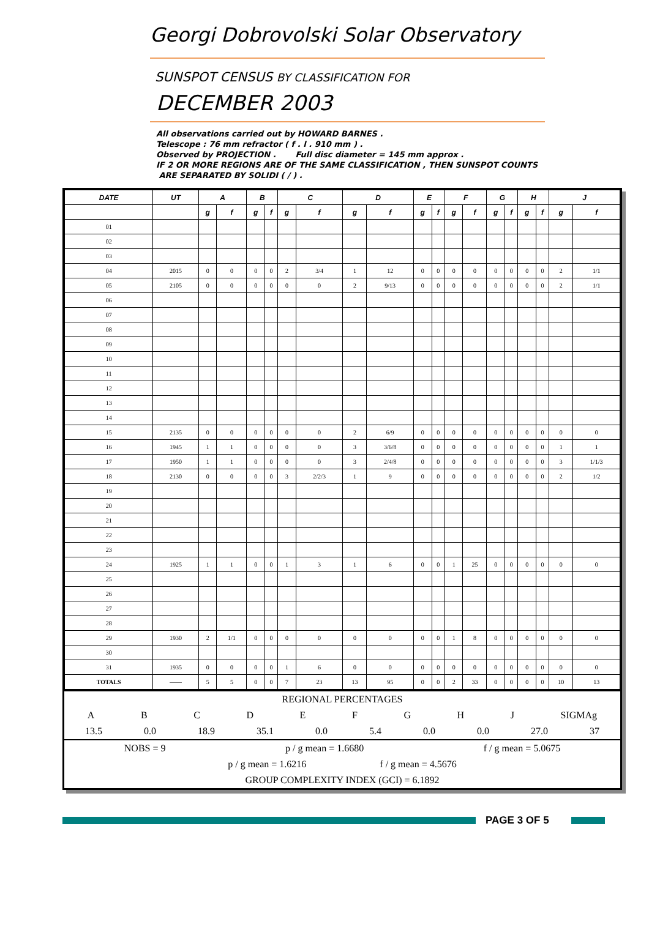Georgi Dobrovolski Solar Observatory
SUNSPOT CENSUS BY CLASSIFICATION FOR
DECEMBER 2003
All observations carried out by HOWARD BARNES .
Telescope : 76 mm refractor ( f . l . 910 mm ) .
Observed by PROJECTION . Full disc diameter = 145 mm approx .
IF 2 OR MORE REGIONS ARE OF THE SAME CLASSIFICATION , THEN SUNSPOT COUNTS
ARE SEPARATED BY SOLIDI ( / ) .
| DATE | UT | A | | B | | C | | D | | E | | F | | G | | H | | J | |
| --- | --- | --- | --- | --- | --- | --- | --- | --- | --- | --- | --- | --- | --- | --- | --- | --- | --- | --- | --- |
| | | g | f | g | f | g | f | g | f | g | f | g | f | g | f | g | f | g | f |
| 01 | | | | | | | | | | | | | | | | | | | |
| 02 | | | | | | | | | | | | | | | | | | | |
| 03 | | | | | | | | | | | | | | | | | | | |
| 04 | 2015 | 0 | 0 | 0 | 0 | 2 | 3/4 | 1 | 12 | 0 | 0 | 0 | 0 | 0 | 0 | 0 | 0 | 2 | 1/1 |
| 05 | 2105 | 0 | 0 | 0 | 0 | 0 | 0 | 2 | 9/13 | 0 | 0 | 0 | 0 | 0 | 0 | 0 | 0 | 2 | 1/1 |
| 06 | | | | | | | | | | | | | | | | | | | |
| 07 | | | | | | | | | | | | | | | | | | | |
| 08 | | | | | | | | | | | | | | | | | | | |
| 09 | | | | | | | | | | | | | | | | | | | |
| 10 | | | | | | | | | | | | | | | | | | | |
| 11 | | | | | | | | | | | | | | | | | | | |
| 12 | | | | | | | | | | | | | | | | | | | |
| 13 | | | | | | | | | | | | | | | | | | | |
| 14 | | | | | | | | | | | | | | | | | | | |
| 15 | 2135 | 0 | 0 | 0 | 0 | 0 | 0 | 2 | 6/9 | 0 | 0 | 0 | 0 | 0 | 0 | 0 | 0 | 0 | 0 |
| 16 | 1945 | 1 | 1 | 0 | 0 | 0 | 0 | 3 | 3/6/8 | 0 | 0 | 0 | 0 | 0 | 0 | 0 | 0 | 1 | 1 |
| 17 | 1950 | 1 | 1 | 0 | 0 | 0 | 0 | 3 | 2/4/8 | 0 | 0 | 0 | 0 | 0 | 0 | 0 | 0 | 3 | 1/1/3 |
| 18 | 2130 | 0 | 0 | 0 | 0 | 3 | 2/2/3 | 1 | 9 | 0 | 0 | 0 | 0 | 0 | 0 | 0 | 0 | 2 | 1/2 |
| 19 | | | | | | | | | | | | | | | | | | | |
| 20 | | | | | | | | | | | | | | | | | | | |
| 21 | | | | | | | | | | | | | | | | | | | |
| 22 | | | | | | | | | | | | | | | | | | | |
| 23 | | | | | | | | | | | | | | | | | | | |
| 24 | 1925 | 1 | 1 | 0 | 0 | 1 | 3 | 1 | 6 | 0 | 0 | 1 | 25 | 0 | 0 | 0 | 0 | 0 | 0 |
| 25 | | | | | | | | | | | | | | | | | | | |
| 26 | | | | | | | | | | | | | | | | | | | |
| 27 | | | | | | | | | | | | | | | | | | | |
| 28 | | | | | | | | | | | | | | | | | | | |
| 29 | 1930 | 2 | 1/1 | 0 | 0 | 0 | 0 | 0 | 0 | 0 | 0 | 1 | 8 | 0 | 0 | 0 | 0 | 0 | 0 |
| 30 | | | | | | | | | | | | | | | | | | | |
| 31 | 1935 | 0 | 0 | 0 | 0 | 1 | 6 | 0 | 0 | 0 | 0 | 0 | 0 | 0 | 0 | 0 | 0 | 0 | 0 |
| TOTALS | —— | 5 | 5 | 0 | 0 | 7 | 23 | 13 | 95 | 0 | 0 | 2 | 33 | 0 | 0 | 0 | 0 | 10 | 13 |
REGIONAL PERCENTAGES
ABCDEFGHJ SIGMAg
13.5 0.0 18.9 35.1 0.0 5.4 0.0 0.0 27.0 37
NOBS = 9 p / g mean = 1.6680 f / g mean = 5.0675
p / g mean = 1.6216 f / g mean = 4.5676
GROUP COMPLEXITY INDEX (GCI) = 6.1892
PAGE 3 OF 5